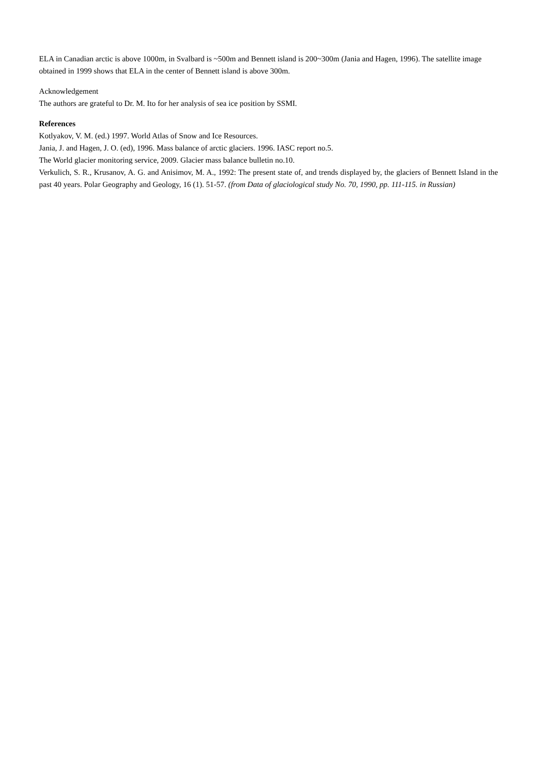ELA in Canadian arctic is above 1000m, in Svalbard is ~500m and Bennett island is 200~300m (Jania and Hagen, 1996). The satellite image obtained in 1999 shows that ELA in the center of Bennett island is above 300m.
Acknowledgement
The authors are grateful to Dr. M. Ito for her analysis of sea ice position by SSMI.
References
Kotlyakov, V. M. (ed.) 1997. World Atlas of Snow and Ice Resources.
Jania, J. and Hagen, J. O. (ed), 1996. Mass balance of arctic glaciers. 1996. IASC report no.5.
The World glacier monitoring service, 2009. Glacier mass balance bulletin no.10.
Verkulich, S. R., Krusanov, A. G. and Anisimov, M. A., 1992: The present state of, and trends displayed by, the glaciers of Bennett Island in the past 40 years. Polar Geography and Geology, 16 (1). 51-57. (from Data of glaciological study No. 70, 1990, pp. 111-115. in Russian)